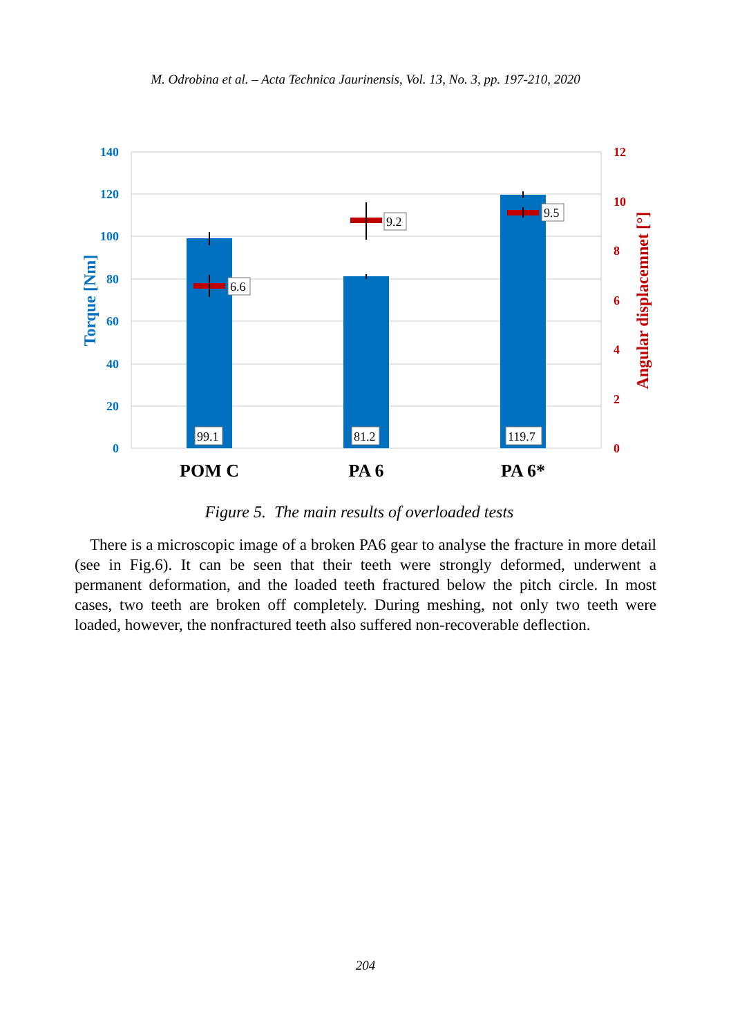M. Odrobina et al. – Acta Technica Jaurinensis, Vol. 13, No. 3, pp. 197-210, 2020
140
120
100
80
60
40
20
0
12
10
8
6
4
2
0
Torque [Nm]
Angular displacemnet [°]
99.1
81.2
119.7
6.6
9.2
9.5
POM C
PA 6
PA 6*
Figure 5. The main results of overloaded tests
There is a microscopic image of a broken PA6 gear to analyse the fracture in more detail (see in Fig.6). It can be seen that their teeth were strongly deformed, underwent a permanent deformation, and the loaded teeth fractured below the pitch circle. In most cases, two teeth are broken off completely. During meshing, not only two teeth were loaded, however, the nonfractured teeth also suffered non-recoverable deflection.
204